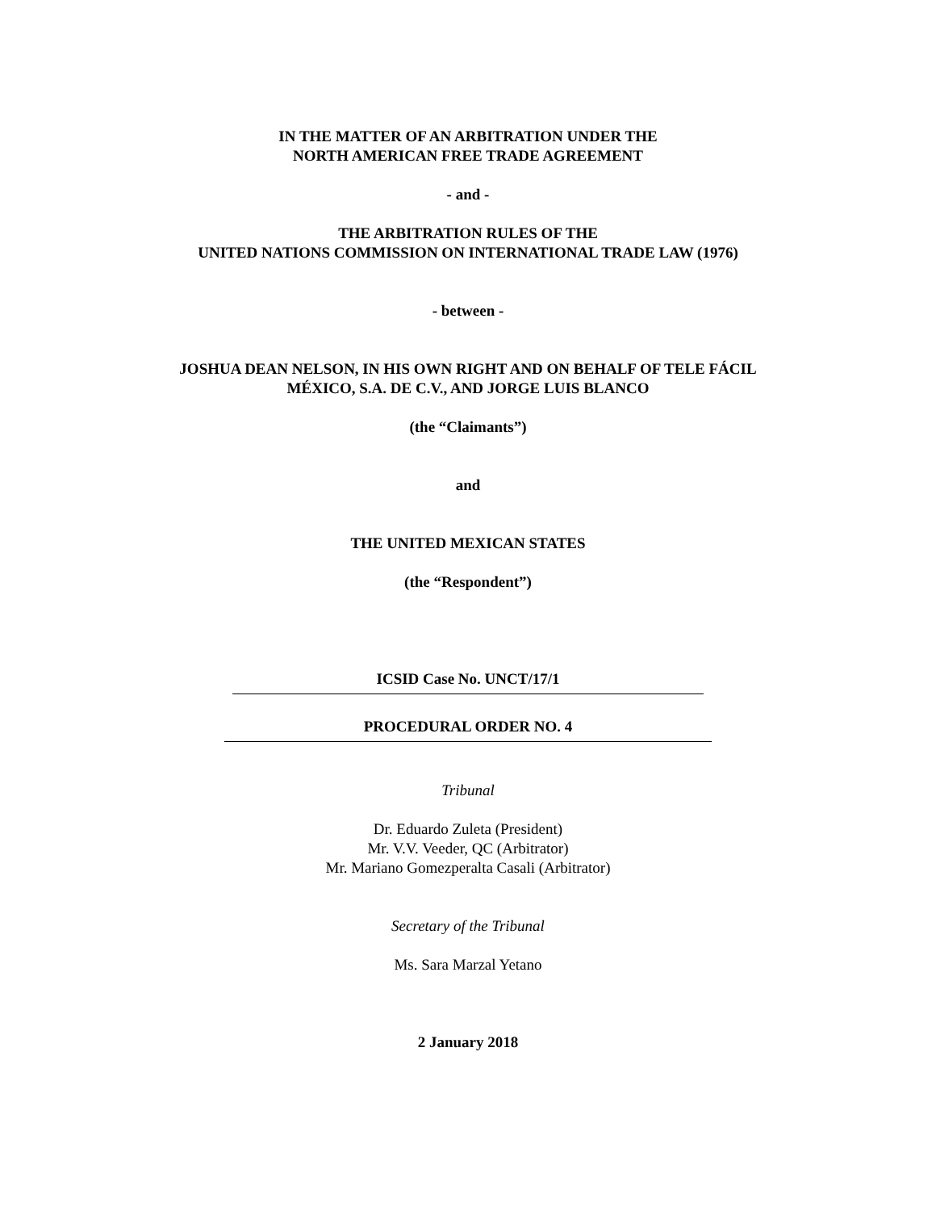IN THE MATTER OF AN ARBITRATION UNDER THE
NORTH AMERICAN FREE TRADE AGREEMENT
- and -
THE ARBITRATION RULES OF THE
UNITED NATIONS COMMISSION ON INTERNATIONAL TRADE LAW (1976)
- between -
JOSHUA DEAN NELSON, IN HIS OWN RIGHT AND ON BEHALF OF TELE FÁCIL
MÉXICO, S.A. DE C.V., AND JORGE LUIS BLANCO
(the “Claimants”)
and
THE UNITED MEXICAN STATES
(the “Respondent”)
ICSID Case No. UNCT/17/1
PROCEDURAL ORDER NO. 4
Tribunal
Dr. Eduardo Zuleta (President)
Mr. V.V. Veeder, QC (Arbitrator)
Mr. Mariano Gomezperalta Casali (Arbitrator)
Secretary of the Tribunal
Ms. Sara Marzal Yetano
2 January 2018